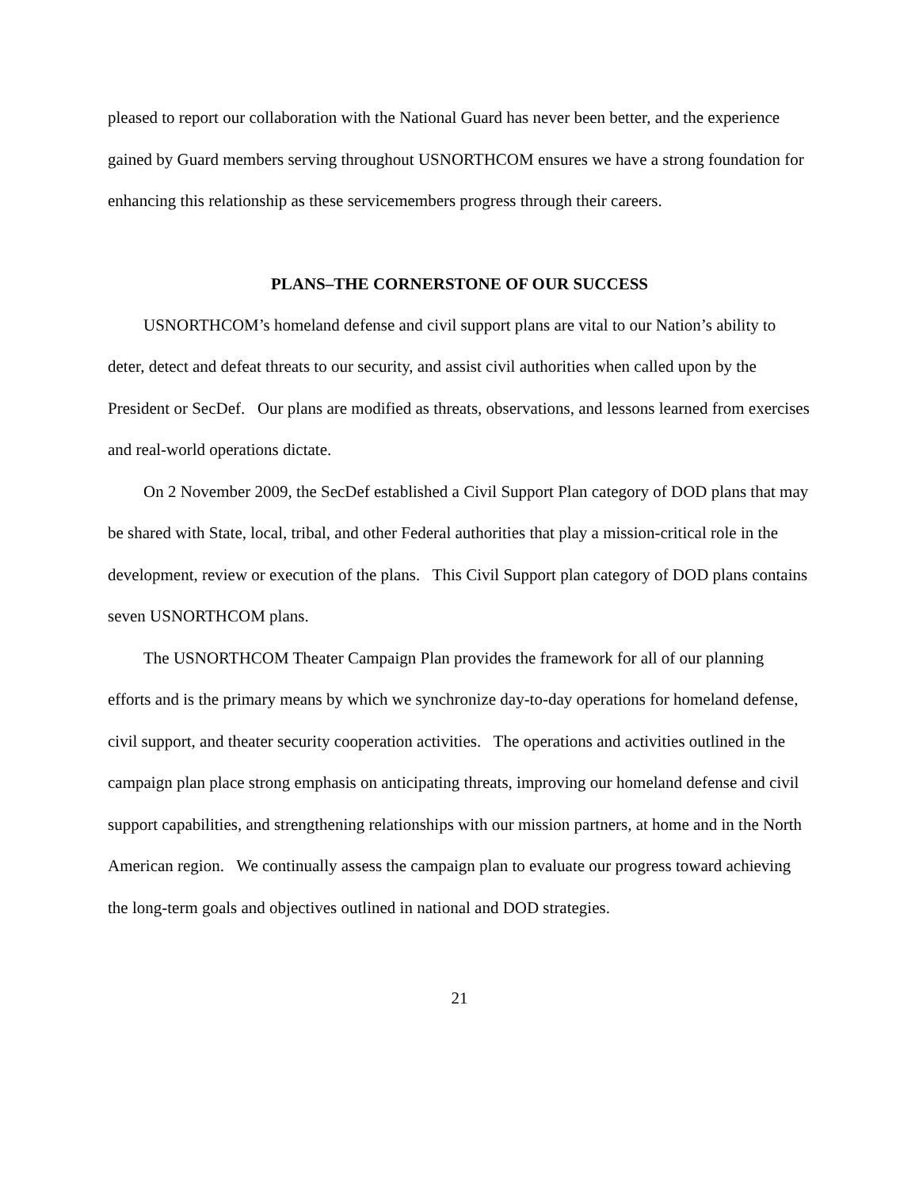pleased to report our collaboration with the National Guard has never been better, and the experience gained by Guard members serving throughout USNORTHCOM ensures we have a strong foundation for enhancing this relationship as these servicemembers progress through their careers.
PLANS–THE CORNERSTONE OF OUR SUCCESS
USNORTHCOM’s homeland defense and civil support plans are vital to our Nation’s ability to deter, detect and defeat threats to our security, and assist civil authorities when called upon by the President or SecDef. Our plans are modified as threats, observations, and lessons learned from exercises and real-world operations dictate.
On 2 November 2009, the SecDef established a Civil Support Plan category of DOD plans that may be shared with State, local, tribal, and other Federal authorities that play a mission-critical role in the development, review or execution of the plans. This Civil Support plan category of DOD plans contains seven USNORTHCOM plans.
The USNORTHCOM Theater Campaign Plan provides the framework for all of our planning efforts and is the primary means by which we synchronize day-to-day operations for homeland defense, civil support, and theater security cooperation activities. The operations and activities outlined in the campaign plan place strong emphasis on anticipating threats, improving our homeland defense and civil support capabilities, and strengthening relationships with our mission partners, at home and in the North American region. We continually assess the campaign plan to evaluate our progress toward achieving the long-term goals and objectives outlined in national and DOD strategies.
21